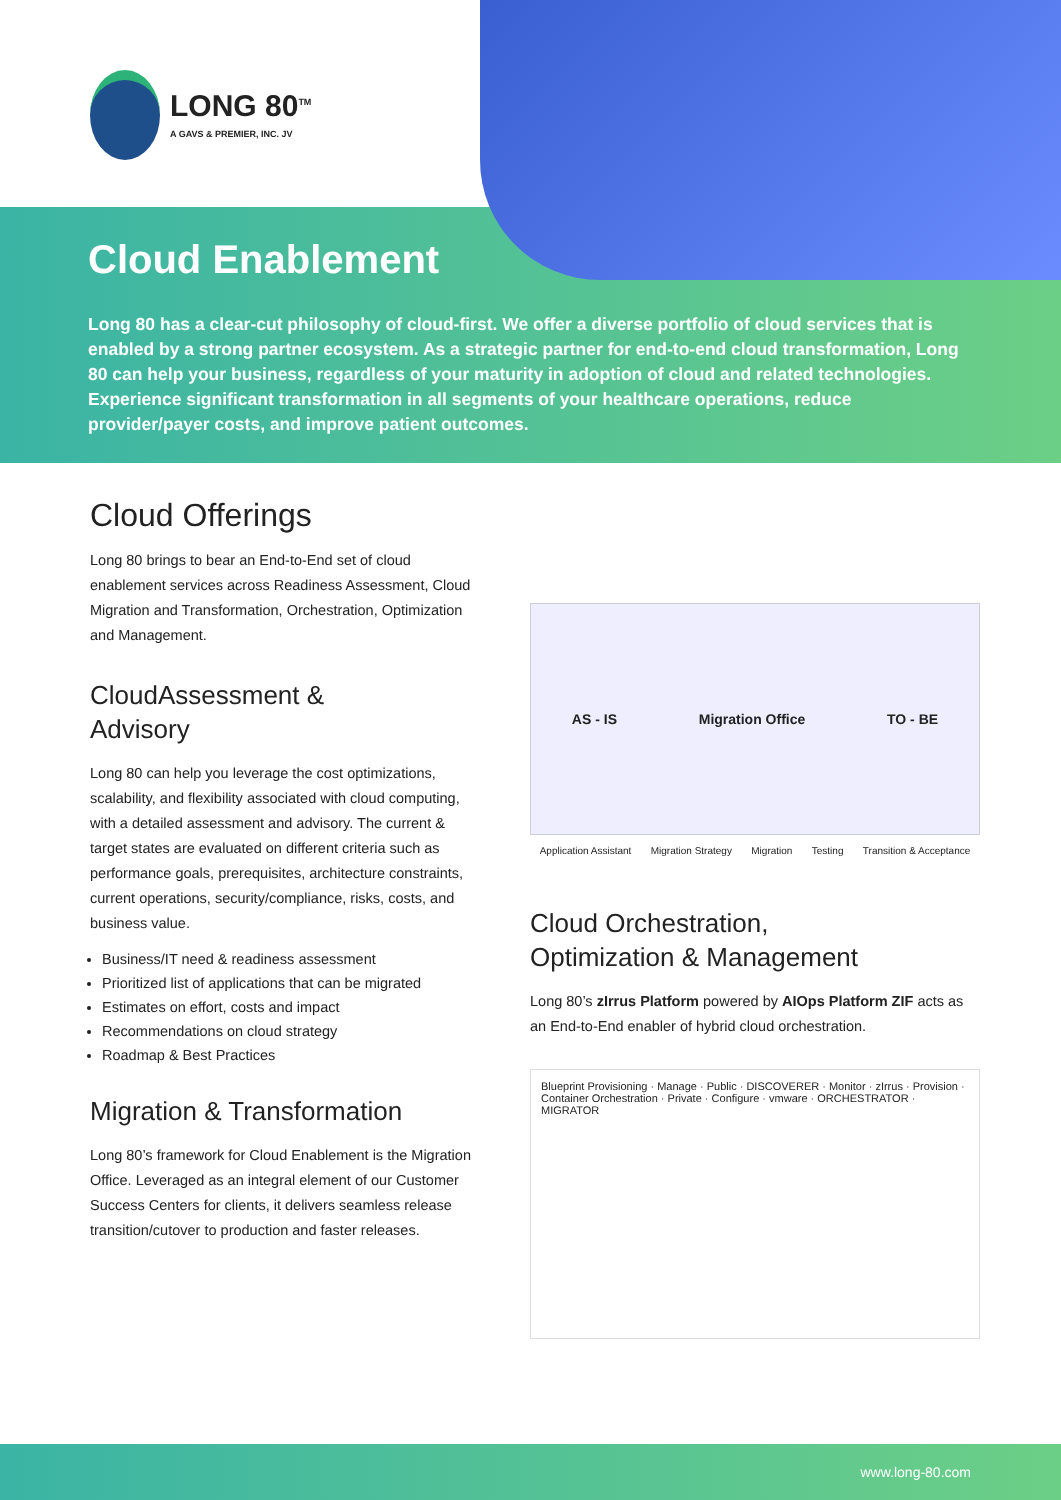LONG 80<sup>TM</sup>
A GAVS & PREMIER, INC. JV
Cloud Enablement
Long 80 has a clear-cut philosophy of cloud-first. We offer a diverse portfolio of cloud services that is enabled by a strong partner ecosystem. As a strategic partner for end-to-end cloud transformation, Long 80 can help your business, regardless of your maturity in adoption of cloud and related technologies. Experience significant transformation in all segments of your healthcare operations, reduce provider/payer costs, and improve patient outcomes.
Cloud Offerings
Long 80 brings to bear an End-to-End set of cloud enablement services across Readiness Assessment, Cloud Migration and Transformation, Orchestration, Optimization and Management.
CloudAssessment &
Advisory
Long 80 can help you leverage the cost optimizations, scalability, and flexibility associated with cloud computing, with a detailed assessment and advisory. The current & target states are evaluated on different criteria such as performance goals, prerequisites, architecture constraints, current operations, security/compliance, risks, costs, and business value.
Business/IT need & readiness assessment
Prioritized list of applications that can be migrated
Estimates on effort, costs and impact
Recommendations on cloud strategy
Roadmap & Best Practices
Migration & Transformation
Long 80’s framework for Cloud Enablement is the Migration Office. Leveraged as an integral element of our Customer Success Centers for clients, it delivers seamless release transition/cutover to production and faster releases.
AS - IS Migration Office TO - BE
Application Assistant Migration Strategy Migration Testing Transition & Acceptance
Cloud Orchestration,
Optimization & Management
Long 80’s zIrrus Platform powered by AIOps Platform ZIF acts as an End-to-End enabler of hybrid cloud orchestration.
Blueprint Provisioning · Manage · Public · DISCOVERER · Monitor · zIrrus · Provision · Container Orchestration · Private · Configure · vmware · ORCHESTRATOR · MIGRATOR
www.long-80.com